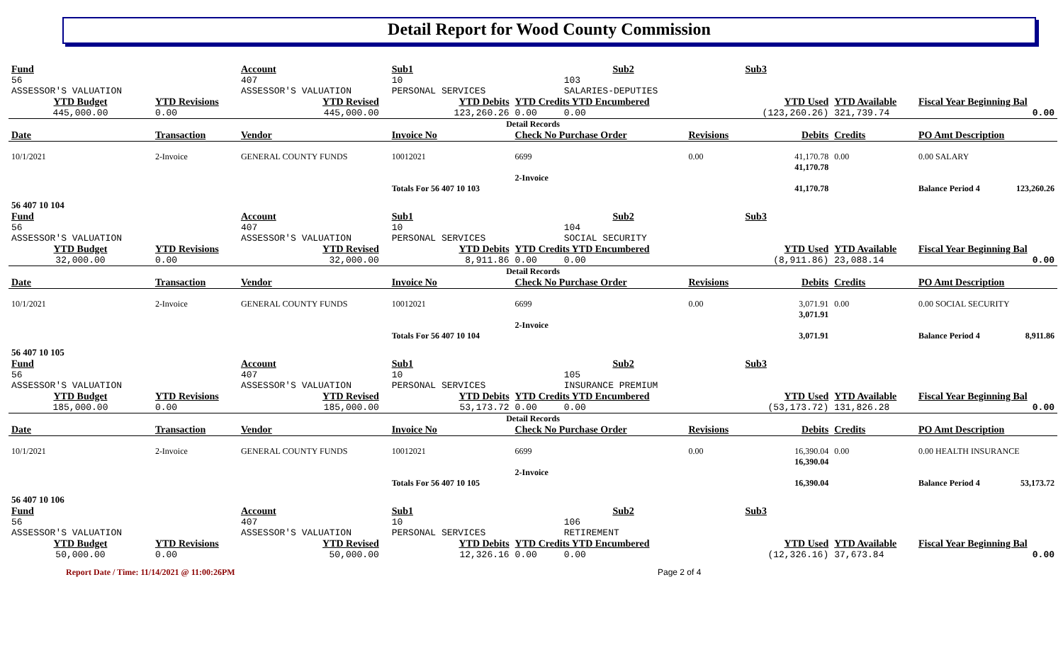Detail Report for Wood County Commission
| Fund | | Account | | Sub1 | | Sub2 | | Sub3 | | | |
| 56 ASSESSOR'S VALUATION | | 407 ASSESSOR'S VALUATION | | 10 PERSONAL SERVICES | | 103 SALARIES-DEPUTIES | | | | | |
| YTD Budget | YTD Revisions | YTD Revised | | YTD Debits | YTD Credits YTD Encumbered | | | YTD Used | YTD Available | Fiscal Year Beginning Bal | |
| 445,000.00 | 0.00 | 445,000.00 | | 123,260.26 | 0.00 | 0.00 | | (123,260.26) | 321,739.74 | 0.00 | |
| Detail Records | | | | | | | | | | | |
| Date | Transaction | Vendor | | Invoice No | Check No Purchase Order | | Revisions | Debits | Credits | PO Amt Description | |
| 10/1/2021 | 2-Invoice | GENERAL COUNTY FUNDS | | 10012021 | 6699 | | 0.00 | 41,170.78 41,170.78 | 0.00 | 0.00 SALARY | |
| | | | | | 2-Invoice | | | | | | |
| | | | | Totals For 56 407 10 103 | | | | 41,170.78 | | Balance Period 4 | 123,260.26 |
| 56 407 10 104 | | | | | | | | | | | |
| Fund | | Account | | Sub1 | | Sub2 | | Sub3 | | | |
| 56 ASSESSOR'S VALUATION | | 407 ASSESSOR'S VALUATION | | 10 PERSONAL SERVICES | | 104 SOCIAL SECURITY | | | | | |
| YTD Budget | YTD Revisions | YTD Revised | | YTD Debits | YTD Credits YTD Encumbered | | | YTD Used | YTD Available | Fiscal Year Beginning Bal | |
| 32,000.00 | 0.00 | 32,000.00 | | 8,911.86 | 0.00 | 0.00 | | (8,911.86) | 23,088.14 | 0.00 | |
| Detail Records | | | | | | | | | | | |
| Date | Transaction | Vendor | | Invoice No | Check No Purchase Order | | Revisions | Debits | Credits | PO Amt Description | |
| 10/1/2021 | 2-Invoice | GENERAL COUNTY FUNDS | | 10012021 | 6699 | | 0.00 | 3,071.91 3,071.91 | 0.00 | 0.00 SOCIAL SECURITY | |
| | | | | | 2-Invoice | | | | | | |
| | | | | Totals For 56 407 10 104 | | | | 3,071.91 | | Balance Period 4 | 8,911.86 |
| 56 407 10 105 | | | | | | | | | | | |
| Fund | | Account | | Sub1 | | Sub2 | | Sub3 | | | |
| 56 ASSESSOR'S VALUATION | | 407 ASSESSOR'S VALUATION | | 10 PERSONAL SERVICES | | 105 INSURANCE PREMIUM | | | | | |
| YTD Budget | YTD Revisions | YTD Revised | | YTD Debits | YTD Credits YTD Encumbered | | | YTD Used | YTD Available | Fiscal Year Beginning Bal | |
| 185,000.00 | 0.00 | 185,000.00 | | 53,173.72 | 0.00 | 0.00 | | (53,173.72) | 131,826.28 | 0.00 | |
| Detail Records | | | | | | | | | | | |
| Date | Transaction | Vendor | | Invoice No | Check No Purchase Order | | Revisions | Debits | Credits | PO Amt Description | |
| 10/1/2021 | 2-Invoice | GENERAL COUNTY FUNDS | | 10012021 | 6699 | | 0.00 | 16,390.04 16,390.04 | 0.00 | 0.00 HEALTH INSURANCE | |
| | | | | | 2-Invoice | | | | | | |
| | | | | Totals For 56 407 10 105 | | | | 16,390.04 | | Balance Period 4 | 53,173.72 |
| 56 407 10 106 | | | | | | | | | | | |
| Fund | | Account | | Sub1 | | Sub2 | | Sub3 | | | |
| 56 ASSESSOR'S VALUATION | | 407 ASSESSOR'S VALUATION | | 10 PERSONAL SERVICES | | 106 RETIREMENT | | | | | |
| YTD Budget | YTD Revisions | YTD Revised | | YTD Debits | YTD Credits YTD Encumbered | | | YTD Used | YTD Available | Fiscal Year Beginning Bal | |
| 50,000.00 | 0.00 | 50,000.00 | | 12,326.16 | 0.00 | 0.00 | | (12,326.16) | 37,673.84 | 0.00 | |
Report Date / Time: 11/14/2021 @ 11:00:26PM Page 2 of 4